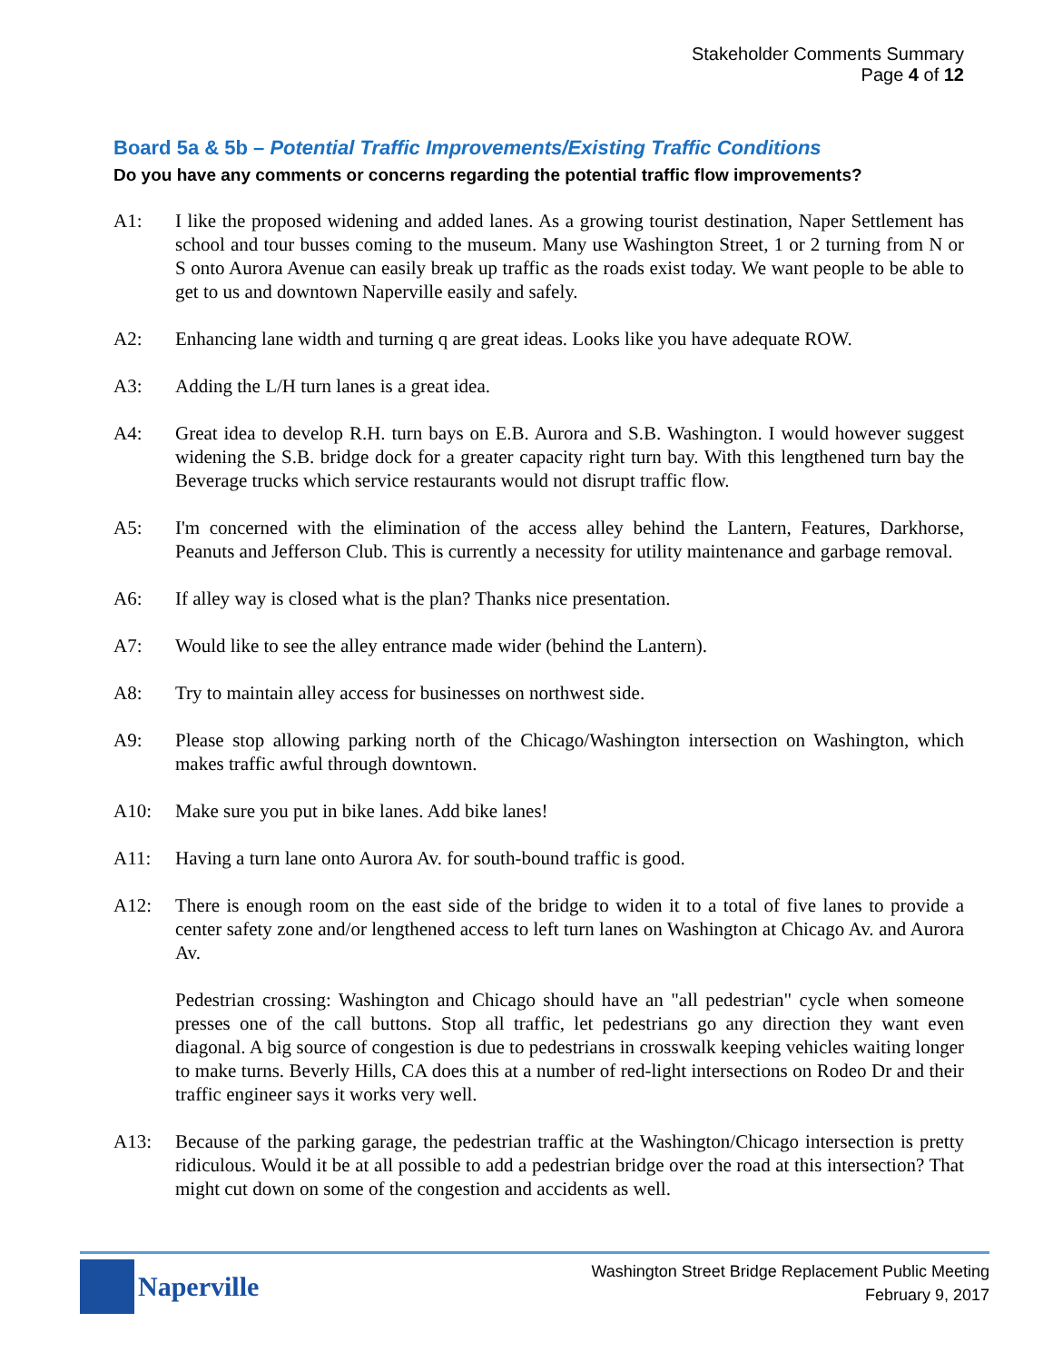Stakeholder Comments Summary
Page 4 of 12
Board 5a & 5b – Potential Traffic Improvements/Existing Traffic Conditions
Do you have any comments or concerns regarding the potential traffic flow improvements?
A1: I like the proposed widening and added lanes. As a growing tourist destination, Naper Settlement has school and tour busses coming to the museum. Many use Washington Street, 1 or 2 turning from N or S onto Aurora Avenue can easily break up traffic as the roads exist today. We want people to be able to get to us and downtown Naperville easily and safely.
A2: Enhancing lane width and turning q are great ideas. Looks like you have adequate ROW.
A3: Adding the L/H turn lanes is a great idea.
A4: Great idea to develop R.H. turn bays on E.B. Aurora and S.B. Washington. I would however suggest widening the S.B. bridge dock for a greater capacity right turn bay. With this lengthened turn bay the Beverage trucks which service restaurants would not disrupt traffic flow.
A5: I'm concerned with the elimination of the access alley behind the Lantern, Features, Darkhorse, Peanuts and Jefferson Club. This is currently a necessity for utility maintenance and garbage removal.
A6: If alley way is closed what is the plan? Thanks nice presentation.
A7: Would like to see the alley entrance made wider (behind the Lantern).
A8: Try to maintain alley access for businesses on northwest side.
A9: Please stop allowing parking north of the Chicago/Washington intersection on Washington, which makes traffic awful through downtown.
A10: Make sure you put in bike lanes. Add bike lanes!
A11: Having a turn lane onto Aurora Av. for south-bound traffic is good.
A12: There is enough room on the east side of the bridge to widen it to a total of five lanes to provide a center safety zone and/or lengthened access to left turn lanes on Washington at Chicago Av. and Aurora Av.
Pedestrian crossing: Washington and Chicago should have an "all pedestrian" cycle when someone presses one of the call buttons. Stop all traffic, let pedestrians go any direction they want even diagonal. A big source of congestion is due to pedestrians in crosswalk keeping vehicles waiting longer to make turns. Beverly Hills, CA does this at a number of red-light intersections on Rodeo Dr and their traffic engineer says it works very well.
A13: Because of the parking garage, the pedestrian traffic at the Washington/Chicago intersection is pretty ridiculous. Would it be at all possible to add a pedestrian bridge over the road at this intersection? That might cut down on some of the congestion and accidents as well.
Naperville
Washington Street Bridge Replacement Public Meeting
February 9, 2017